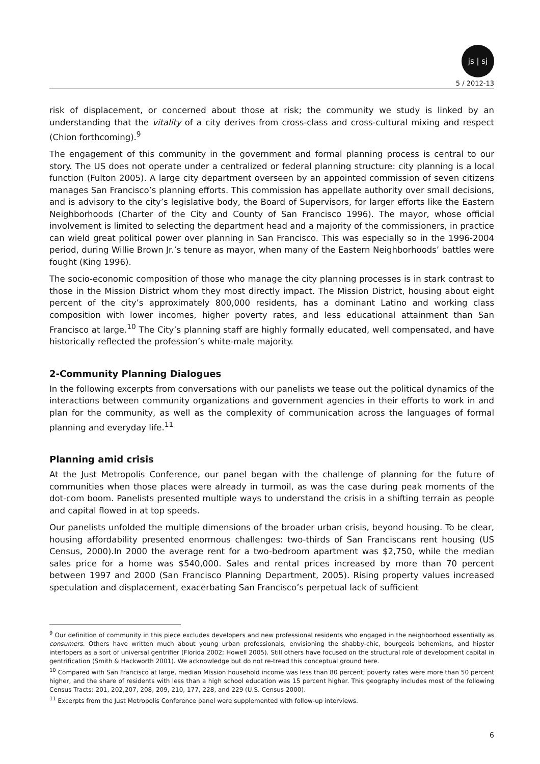js | sj
5 / 2012-13
risk of displacement, or concerned about those at risk; the community we study is linked by an understanding that the vitality of a city derives from cross-class and cross-cultural mixing and respect (Chion forthcoming).<sup>9</sup>
The engagement of this community in the government and formal planning process is central to our story. The US does not operate under a centralized or federal planning structure: city planning is a local function (Fulton 2005). A large city department overseen by an appointed commission of seven citizens manages San Francisco’s planning efforts. This commission has appellate authority over small decisions, and is advisory to the city’s legislative body, the Board of Supervisors, for larger efforts like the Eastern Neighborhoods (Charter of the City and County of San Francisco 1996). The mayor, whose official involvement is limited to selecting the department head and a majority of the commissioners, in practice can wield great political power over planning in San Francisco. This was especially so in the 1996-2004 period, during Willie Brown Jr.’s tenure as mayor, when many of the Eastern Neighborhoods’ battles were fought (King 1996).
The socio-economic composition of those who manage the city planning processes is in stark contrast to those in the Mission District whom they most directly impact. The Mission District, housing about eight percent of the city’s approximately 800,000 residents, has a dominant Latino and working class composition with lower incomes, higher poverty rates, and less educational attainment than San Francisco at large.<sup>10</sup> The City’s planning staff are highly formally educated, well compensated, and have historically reflected the profession’s white-male majority.
2-Community Planning Dialogues
In the following excerpts from conversations with our panelists we tease out the political dynamics of the interactions between community organizations and government agencies in their efforts to work in and plan for the community, as well as the complexity of communication across the languages of formal planning and everyday life.<sup>11</sup>
Planning amid crisis
At the Just Metropolis Conference, our panel began with the challenge of planning for the future of communities when those places were already in turmoil, as was the case during peak moments of the dot-com boom. Panelists presented multiple ways to understand the crisis in a shifting terrain as people and capital flowed in at top speeds.
Our panelists unfolded the multiple dimensions of the broader urban crisis, beyond housing. To be clear, housing affordability presented enormous challenges: two-thirds of San Franciscans rent housing (US Census, 2000).In 2000 the average rent for a two-bedroom apartment was $2,750, while the median sales price for a home was $540,000. Sales and rental prices increased by more than 70 percent between 1997 and 2000 (San Francisco Planning Department, 2005). Rising property values increased speculation and displacement, exacerbating San Francisco’s perpetual lack of sufficient
<sup>9</sup> Our definition of community in this piece excludes developers and new professional residents who engaged in the neighborhood essentially as consumers. Others have written much about young urban professionals, envisioning the shabby-chic, bourgeois bohemians, and hipster interlopers as a sort of universal gentrifier (Florida 2002; Howell 2005). Still others have focused on the structural role of development capital in gentrification (Smith & Hackworth 2001). We acknowledge but do not re-tread this conceptual ground here.
<sup>10</sup> Compared with San Francisco at large, median Mission household income was less than 80 percent; poverty rates were more than 50 percent higher, and the share of residents with less than a high school education was 15 percent higher. This geography includes most of the following Census Tracts: 201, 202,207, 208, 209, 210, 177, 228, and 229 (U.S. Census 2000).
<sup>11</sup> Excerpts from the Just Metropolis Conference panel were supplemented with follow-up interviews.
6